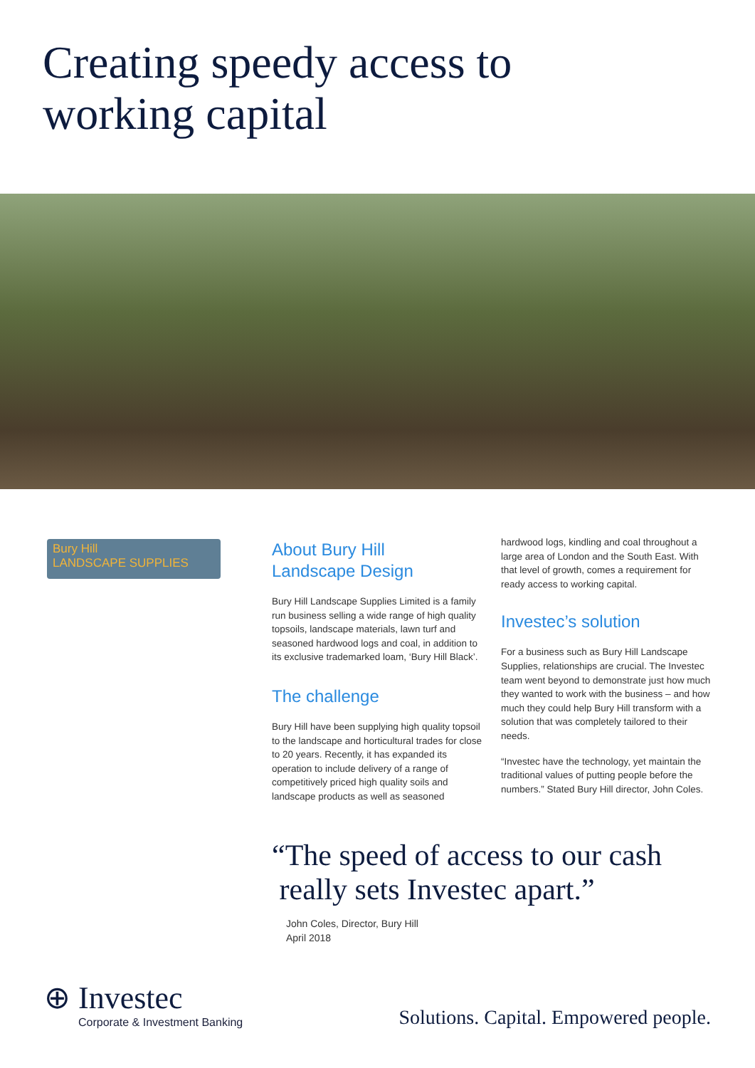Creating speedy access to
working capital
Bury Hill
LANDSCAPE SUPPLIES
About Bury Hill
Landscape Design
Bury Hill Landscape Supplies Limited is a family run business selling a wide range of high quality topsoils, landscape materials, lawn turf and seasoned hardwood logs and coal, in addition to its exclusive trademarked loam, ‘Bury Hill Black’.
The challenge
Bury Hill have been supplying high quality topsoil to the landscape and horticultural trades for close to 20 years. Recently, it has expanded its operation to include delivery of a range of competitively priced high quality soils and landscape products as well as seasoned
hardwood logs, kindling and coal throughout a large area of London and the South East. With that level of growth, comes a requirement for ready access to working capital.
Investec’s solution
For a business such as Bury Hill Landscape Supplies, relationships are crucial. The Investec team went beyond to demonstrate just how much they wanted to work with the business – and how much they could help Bury Hill transform with a solution that was completely tailored to their needs.
“Investec have the technology, yet maintain the traditional values of putting people before the numbers.” Stated Bury Hill director, John Coles.
“The speed of access to our cash
really sets Investec apart.”
John Coles, Director, Bury Hill
April 2018
⊕ Investec
Corporate & Investment Banking
Solutions. Capital. Empowered people.